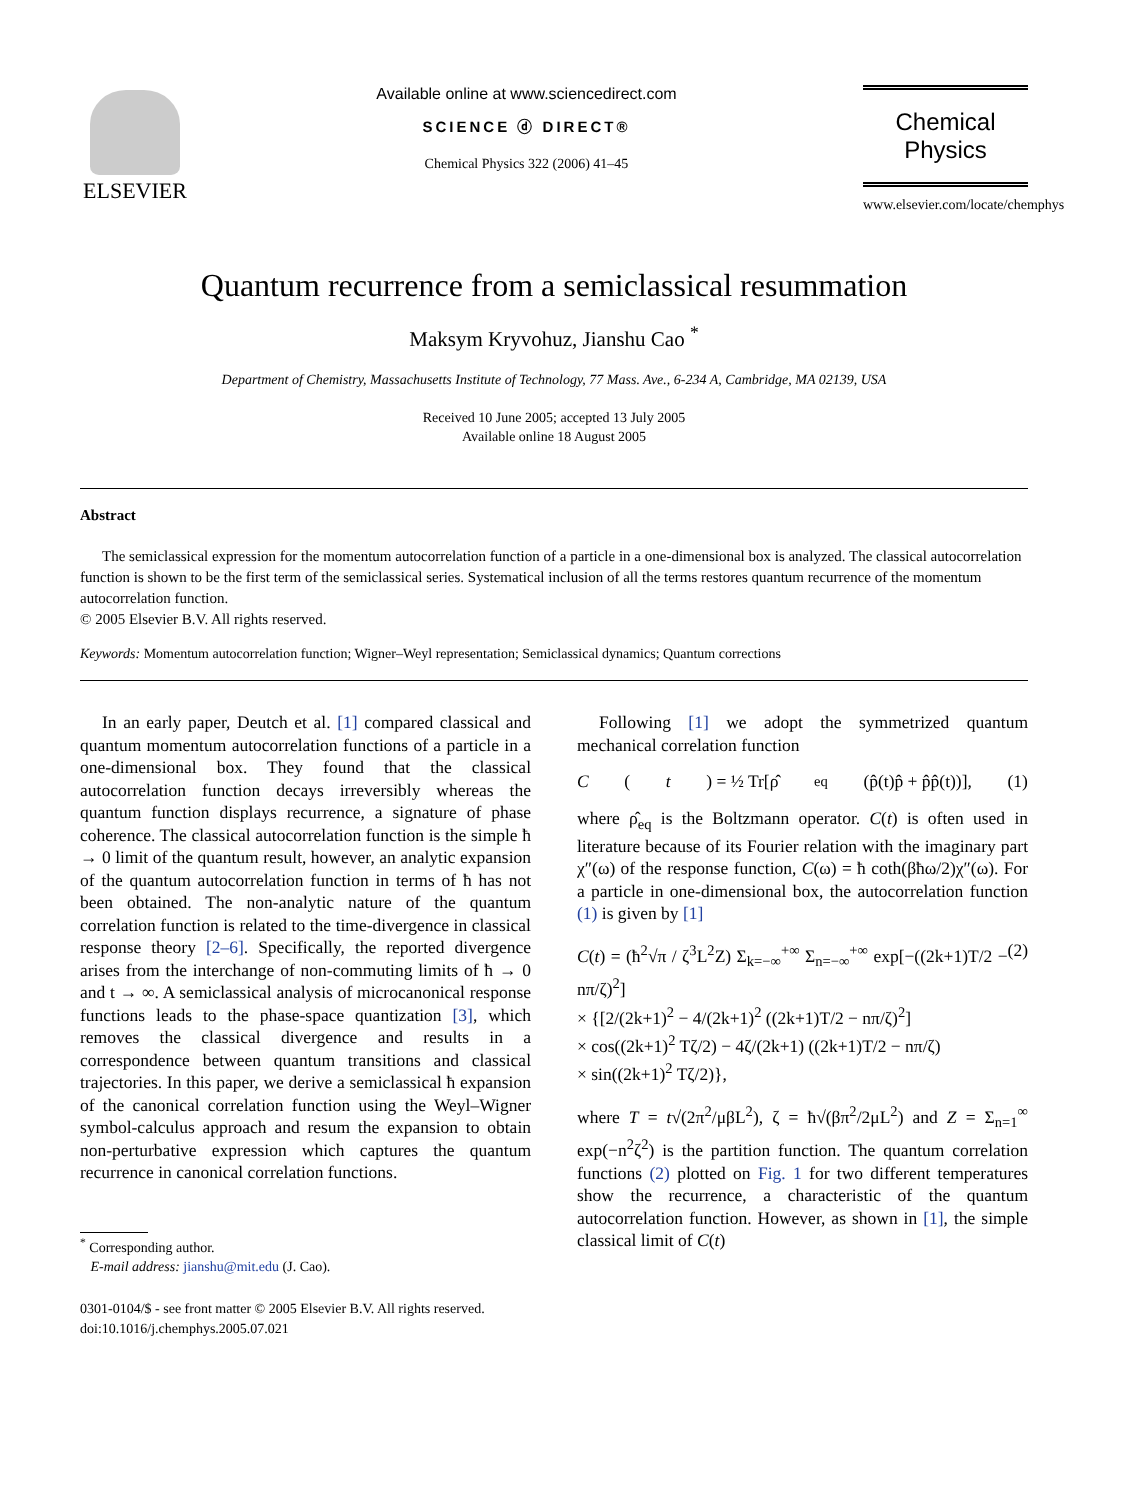ELSEVIER
Available online at www.sciencedirect.com
SCIENCE ⓓ DIRECT®
Chemical Physics 322 (2006) 41–45
Chemical
Physics
www.elsevier.com/locate/chemphys
Quantum recurrence from a semiclassical resummation
Maksym Kryvohuz, Jianshu Cao <sup>*</sup>
Department of Chemistry, Massachusetts Institute of Technology, 77 Mass. Ave., 6-234 A, Cambridge, MA 02139, USA
Received 10 June 2005; accepted 13 July 2005
Available online 18 August 2005
Abstract
The semiclassical expression for the momentum autocorrelation function of a particle in a one-dimensional box is analyzed. The classical autocorrelation function is shown to be the first term of the semiclassical series. Systematical inclusion of all the terms restores quantum recurrence of the momentum autocorrelation function.
© 2005 Elsevier B.V. All rights reserved.
Keywords: Momentum autocorrelation function; Wigner–Weyl representation; Semiclassical dynamics; Quantum corrections
In an early paper, Deutch et al. [1] compared classical and quantum momentum autocorrelation functions of a particle in a one-dimensional box. They found that the classical autocorrelation function decays irreversibly whereas the quantum function displays recurrence, a signature of phase coherence. The classical autocorrelation function is the simple ħ → 0 limit of the quantum result, however, an analytic expansion of the quantum autocorrelation function in terms of ħ has not been obtained. The non-analytic nature of the quantum correlation function is related to the time-divergence in classical response theory [2–6]. Specifically, the reported divergence arises from the interchange of non-commuting limits of ħ → 0 and t → ∞. A semiclassical analysis of microcanonical response functions leads to the phase-space quantization [3], which removes the classical divergence and results in a correspondence between quantum transitions and classical trajectories. In this paper, we derive a semiclassical ħ expansion of the canonical correlation function using the Weyl–Wigner symbol-calculus approach and resum the expansion to obtain non-perturbative expression which captures the quantum recurrence in canonical correlation functions.
<sup>*</sup> Corresponding author.
E-mail address: jianshu@mit.edu (J. Cao).
0301-0104/$ - see front matter © 2005 Elsevier B.V. All rights reserved.
doi:10.1016/j.chemphys.2005.07.021
Following [1] we adopt the symmetrized quantum mechanical correlation function
C (t) = ½ Tr[ρ̂<sub>eq</sub>(p̂(t)p̂ + p̂p̂(t))], (1)
where ρ̂<sub>eq</sub> is the Boltzmann operator. C(t) is often used in literature because of its Fourier relation with the imaginary part χ″(ω) of the response function, C(ω) = ħ coth(βħω/2)χ″(ω). For a particle in one-dimensional box, the autocorrelation function (1) is given by [1]
C(t) = (ħ<sup>2</sup>√π / ζ<sup>3</sup>L<sup>2</sup>Z) Σ<sub>k=−∞</sub><sup>+∞</sup> Σ<sub>n=−∞</sub><sup>+∞</sup> exp[−((2k+1)T/2 − nπ/ζ)<sup>2</sup>]
× {[2/(2k+1)<sup>2</sup> − 4/(2k+1)<sup>2</sup> ((2k+1)T/2 − nπ/ζ)<sup>2</sup>]
× cos((2k+1)<sup>2</sup> Tζ/2) − 4ζ/(2k+1) ((2k+1)T/2 − nπ/ζ)
× sin((2k+1)<sup>2</sup> Tζ/2)}, (2)
where T = t√(2π<sup>2</sup>/μβL<sup>2</sup>), ζ = ħ√(βπ<sup>2</sup>/2μL<sup>2</sup>) and Z = Σ<sub>n=1</sub><sup>∞</sup> exp(−n<sup>2</sup>ζ<sup>2</sup>) is the partition function. The quantum correlation functions (2) plotted on Fig. 1 for two different temperatures show the recurrence, a characteristic of the quantum autocorrelation function. However, as shown in [1], the simple classical limit of C(t)